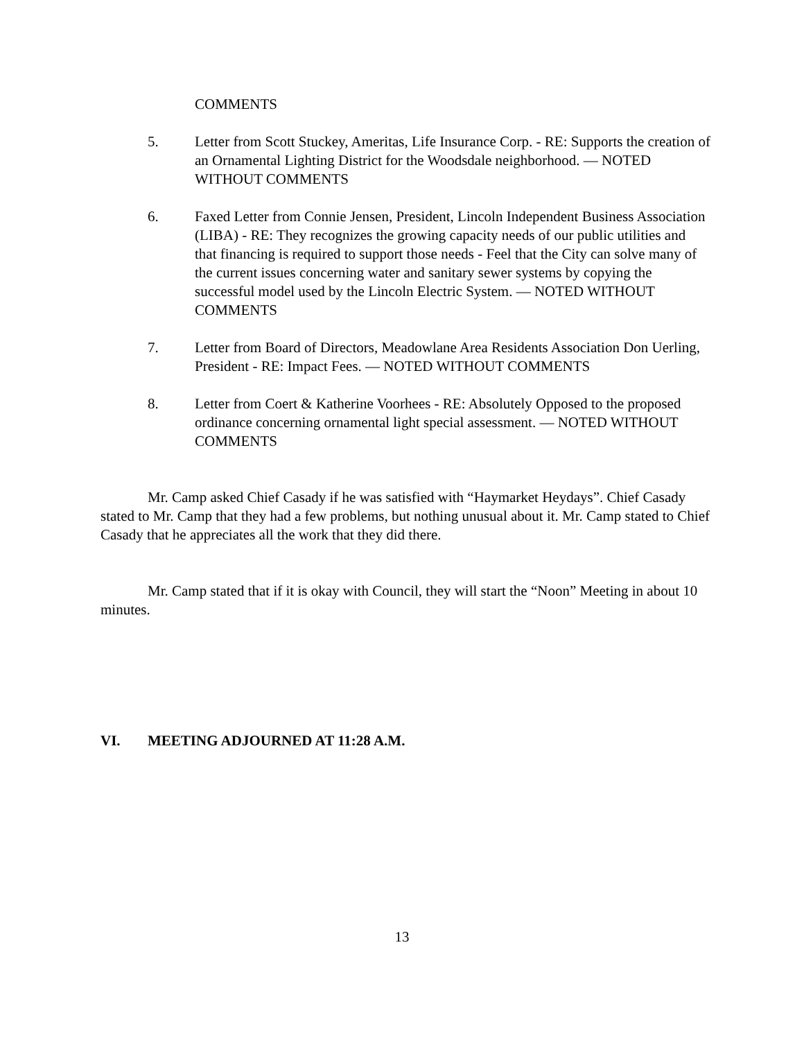COMMENTS
5. Letter from Scott Stuckey, Ameritas, Life Insurance Corp. - RE: Supports the creation of an Ornamental Lighting District for the Woodsdale neighborhood. — NOTED WITHOUT COMMENTS
6. Faxed Letter from Connie Jensen, President, Lincoln Independent Business Association (LIBA) - RE: They recognizes the growing capacity needs of our public utilities and that financing is required to support those needs - Feel that the City can solve many of the current issues concerning water and sanitary sewer systems by copying the successful model used by the Lincoln Electric System. — NOTED WITHOUT COMMENTS
7. Letter from Board of Directors, Meadowlane Area Residents Association Don Uerling, President - RE: Impact Fees. — NOTED WITHOUT COMMENTS
8. Letter from Coert & Katherine Voorhees - RE: Absolutely Opposed to the proposed ordinance concerning ornamental light special assessment. — NOTED WITHOUT COMMENTS
Mr. Camp asked Chief Casady if he was satisfied with “Haymarket Heydays”. Chief Casady stated to Mr. Camp that they had a few problems, but nothing unusual about it. Mr. Camp stated to Chief Casady that he appreciates all the work that they did there.
Mr. Camp stated that if it is okay with Council, they will start the “Noon” Meeting in about 10 minutes.
VI. MEETING ADJOURNED AT 11:28 A.M.
13